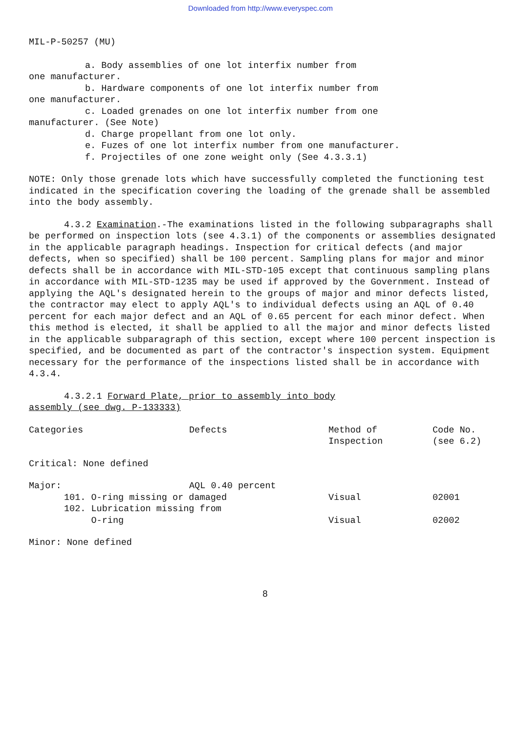Downloaded from http://www.everyspec.com
MIL-P-50257 (MU)
a. Body assemblies of one lot interfix number from
one manufacturer.
b. Hardware components of one lot interfix number from
one manufacturer.
c. Loaded grenades on one lot interfix number from one
manufacturer. (See Note)
d. Charge propellant from one lot only.
e. Fuzes of one lot interfix number from one manufacturer.
f. Projectiles of one zone weight only (See 4.3.3.1)
NOTE: Only those grenade lots which have successfully completed the functioning test indicated in the specification covering the loading of the grenade shall be assembled into the body assembly.
4.3.2 Examination.-The examinations listed in the following subparagraphs shall be performed on inspection lots (see 4.3.1) of the components or assemblies designated in the applicable paragraph headings. Inspection for critical defects (and major defects, when so specified) shall be 100 percent. Sampling plans for major and minor defects shall be in accordance with MIL-STD-105 except that continuous sampling plans in accordance with MIL-STD-1235 may be used if approved by the Government. Instead of applying the AQL's designated herein to the groups of major and minor defects listed, the contractor may elect to apply AQL's to individual defects using an AQL of 0.40 percent for each major defect and an AQL of 0.65 percent for each minor defect. When this method is elected, it shall be applied to all the major and minor defects listed in the applicable subparagraph of this section, except where 100 percent inspection is specified, and be documented as part of the contractor's inspection system. Equipment necessary for the performance of the inspections listed shall be in accordance with 4.3.4.
4.3.2.1 Forward Plate, prior to assembly into body
assembly (see dwg. P-133333)
| Categories | Defects | Method of Inspection | Code No. (see 6.2) |
| Critical: None defined | | | |
| Major: | AQL 0.40 percent | | |
| 101. O-ring missing or damaged | | Visual | 02001 |
| 102. Lubrication missing from O-ring | | Visual | 02002 |
| Minor: None defined | | | |
8